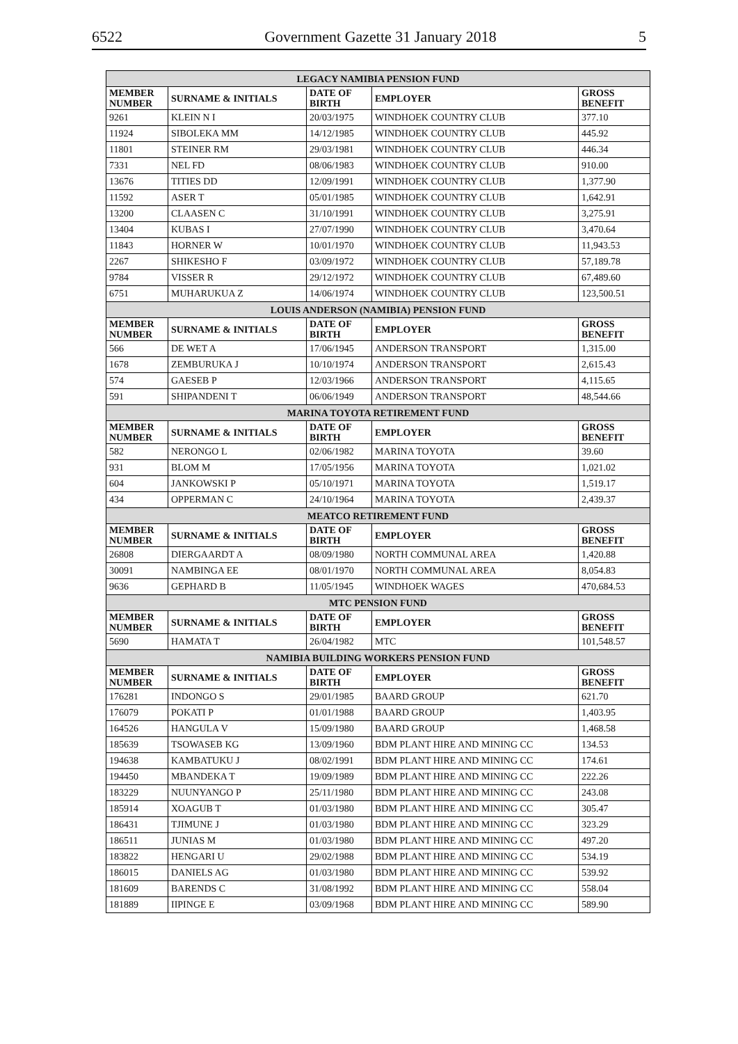6522 Government Gazette 31 January 2018 5
| LEGACY NAMIBIA PENSION FUND | | | | |
| --- | --- | --- | --- | --- |
| MEMBER NUMBER | SURNAME & INITIALS | DATE OF BIRTH | EMPLOYER | GROSS BENEFIT |
| 9261 | KLEIN N I | 20/03/1975 | WINDHOEK COUNTRY CLUB | 377.10 |
| 11924 | SIBOLEKA MM | 14/12/1985 | WINDHOEK COUNTRY CLUB | 445.92 |
| 11801 | STEINER RM | 29/03/1981 | WINDHOEK COUNTRY CLUB | 446.34 |
| 7331 | NEL FD | 08/06/1983 | WINDHOEK COUNTRY CLUB | 910.00 |
| 13676 | TITIES DD | 12/09/1991 | WINDHOEK COUNTRY CLUB | 1,377.90 |
| 11592 | ASER T | 05/01/1985 | WINDHOEK COUNTRY CLUB | 1,642.91 |
| 13200 | CLAASEN C | 31/10/1991 | WINDHOEK COUNTRY CLUB | 3,275.91 |
| 13404 | KUBAS I | 27/07/1990 | WINDHOEK COUNTRY CLUB | 3,470.64 |
| 11843 | HORNER W | 10/01/1970 | WINDHOEK COUNTRY CLUB | 11,943.53 |
| 2267 | SHIKESHO F | 03/09/1972 | WINDHOEK COUNTRY CLUB | 57,189.78 |
| 9784 | VISSER R | 29/12/1972 | WINDHOEK COUNTRY CLUB | 67,489.60 |
| 6751 | MUHARUKUA Z | 14/06/1974 | WINDHOEK COUNTRY CLUB | 123,500.51 |
| LOUIS ANDERSON (NAMIBIA) PENSION FUND | | | | |
| MEMBER NUMBER | SURNAME & INITIALS | DATE OF BIRTH | EMPLOYER | GROSS BENEFIT |
| 566 | DE WET A | 17/06/1945 | ANDERSON TRANSPORT | 1,315.00 |
| 1678 | ZEMBURUKA J | 10/10/1974 | ANDERSON TRANSPORT | 2,615.43 |
| 574 | GAESEB P | 12/03/1966 | ANDERSON TRANSPORT | 4,115.65 |
| 591 | SHIPANDENI T | 06/06/1949 | ANDERSON TRANSPORT | 48,544.66 |
| MARINA TOYOTA RETIREMENT FUND | | | | |
| MEMBER NUMBER | SURNAME & INITIALS | DATE OF BIRTH | EMPLOYER | GROSS BENEFIT |
| 582 | NERONGO L | 02/06/1982 | MARINA TOYOTA | 39.60 |
| 931 | BLOM M | 17/05/1956 | MARINA TOYOTA | 1,021.02 |
| 604 | JANKOWSKI P | 05/10/1971 | MARINA TOYOTA | 1,519.17 |
| 434 | OPPERMAN C | 24/10/1964 | MARINA TOYOTA | 2,439.37 |
| MEATCO RETIREMENT FUND | | | | |
| MEMBER NUMBER | SURNAME & INITIALS | DATE OF BIRTH | EMPLOYER | GROSS BENEFIT |
| 26808 | DIERGAARDT A | 08/09/1980 | NORTH COMMUNAL AREA | 1,420.88 |
| 30091 | NAMBINGA EE | 08/01/1970 | NORTH COMMUNAL AREA | 8,054.83 |
| 9636 | GEPHARD B | 11/05/1945 | WINDHOEK WAGES | 470,684.53 |
| MTC PENSION FUND | | | | |
| MEMBER NUMBER | SURNAME & INITIALS | DATE OF BIRTH | EMPLOYER | GROSS BENEFIT |
| 5690 | HAMATA T | 26/04/1982 | MTC | 101,548.57 |
| NAMIBIA BUILDING WORKERS PENSION FUND | | | | |
| MEMBER NUMBER | SURNAME & INITIALS | DATE OF BIRTH | EMPLOYER | GROSS BENEFIT |
| 176281 | INDONGO S | 29/01/1985 | BAARD GROUP | 621.70 |
| 176079 | POKATI P | 01/01/1988 | BAARD GROUP | 1,403.95 |
| 164526 | HANGULA V | 15/09/1980 | BAARD GROUP | 1,468.58 |
| 185639 | TSOWASEB KG | 13/09/1960 | BDM PLANT HIRE AND MINING CC | 134.53 |
| 194638 | KAMBATUKU J | 08/02/1991 | BDM PLANT HIRE AND MINING CC | 174.61 |
| 194450 | MBANDEKA T | 19/09/1989 | BDM PLANT HIRE AND MINING CC | 222.26 |
| 183229 | NUUNYANGO P | 25/11/1980 | BDM PLANT HIRE AND MINING CC | 243.08 |
| 185914 | XOAGUB T | 01/03/1980 | BDM PLANT HIRE AND MINING CC | 305.47 |
| 186431 | TJIMUNE J | 01/03/1980 | BDM PLANT HIRE AND MINING CC | 323.29 |
| 186511 | JUNIAS M | 01/03/1980 | BDM PLANT HIRE AND MINING CC | 497.20 |
| 183822 | HENGARI U | 29/02/1988 | BDM PLANT HIRE AND MINING CC | 534.19 |
| 186015 | DANIELS AG | 01/03/1980 | BDM PLANT HIRE AND MINING CC | 539.92 |
| 181609 | BARENDS C | 31/08/1992 | BDM PLANT HIRE AND MINING CC | 558.04 |
| 181889 | IIPINGE E | 03/09/1968 | BDM PLANT HIRE AND MINING CC | 589.90 |